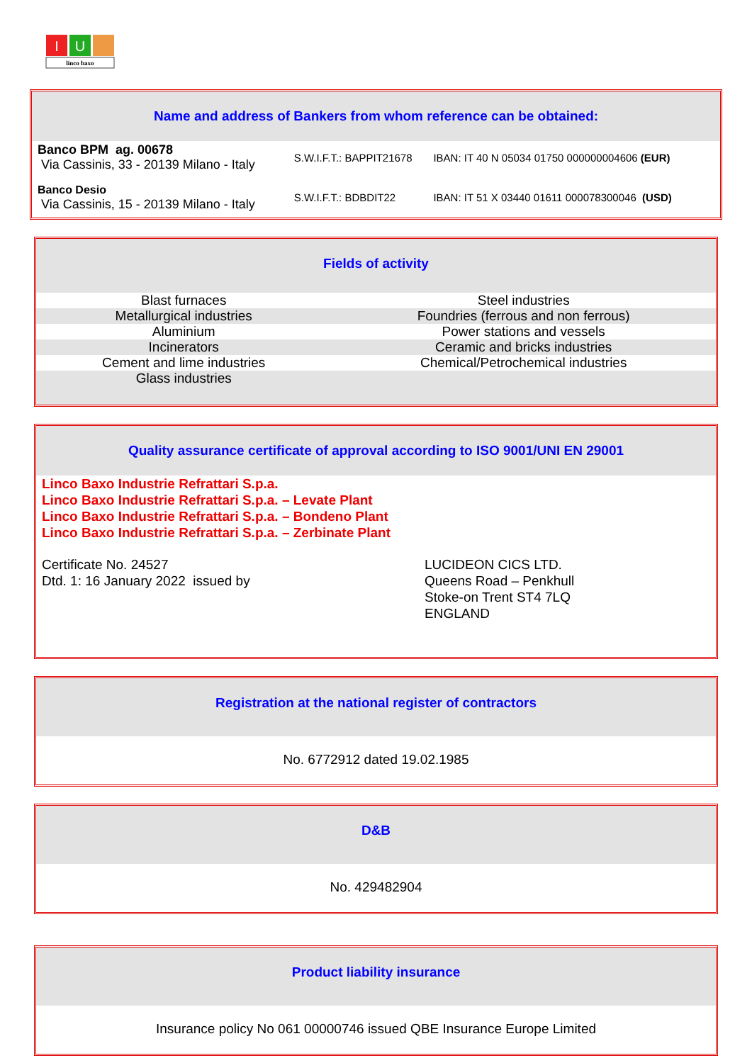I
U
linco baxo
Name and address of Bankers from whom reference can be obtained:
| Banco BPM ag. 00678 Via Cassinis, 33 - 20139 Milano - Italy | S.W.I.F.T.: BAPPIT21678 | IBAN: IT 40 N 05034 01750 000000004606 (EUR) |
| Banco Desio Via Cassinis, 15 - 20139 Milano - Italy | S.W.I.F.T.: BDBDIT22 | IBAN: IT 51 X 03440 01611 000078300046 (USD) |
Fields of activity
| Blast furnaces | Steel industries |
| Metallurgical industries | Foundries (ferrous and non ferrous) |
| Aluminium | Power stations and vessels |
| Incinerators | Ceramic and bricks industries |
| Cement and lime industries | Chemical/Petrochemical industries |
| Glass industries | |
Quality assurance certificate of approval according to ISO 9001/UNI EN 29001
Linco Baxo Industrie Refrattari S.p.a.
Linco Baxo Industrie Refrattari S.p.a. – Levate Plant
Linco Baxo Industrie Refrattari S.p.a. – Bondeno Plant
Linco Baxo Industrie Refrattari S.p.a. – Zerbinate Plant
| Certificate No. 24527 Dtd. 1: 16 January 2022 issued by | LUCIDEON CICS LTD. Queens Road – Penkhull Stoke-on Trent ST4 7LQ ENGLAND |
Registration at the national register of contractors
No. 6772912 dated 19.02.1985
D&B
No. 429482904
Product liability insurance
Insurance policy No 061 00000746 issued QBE Insurance Europe Limited